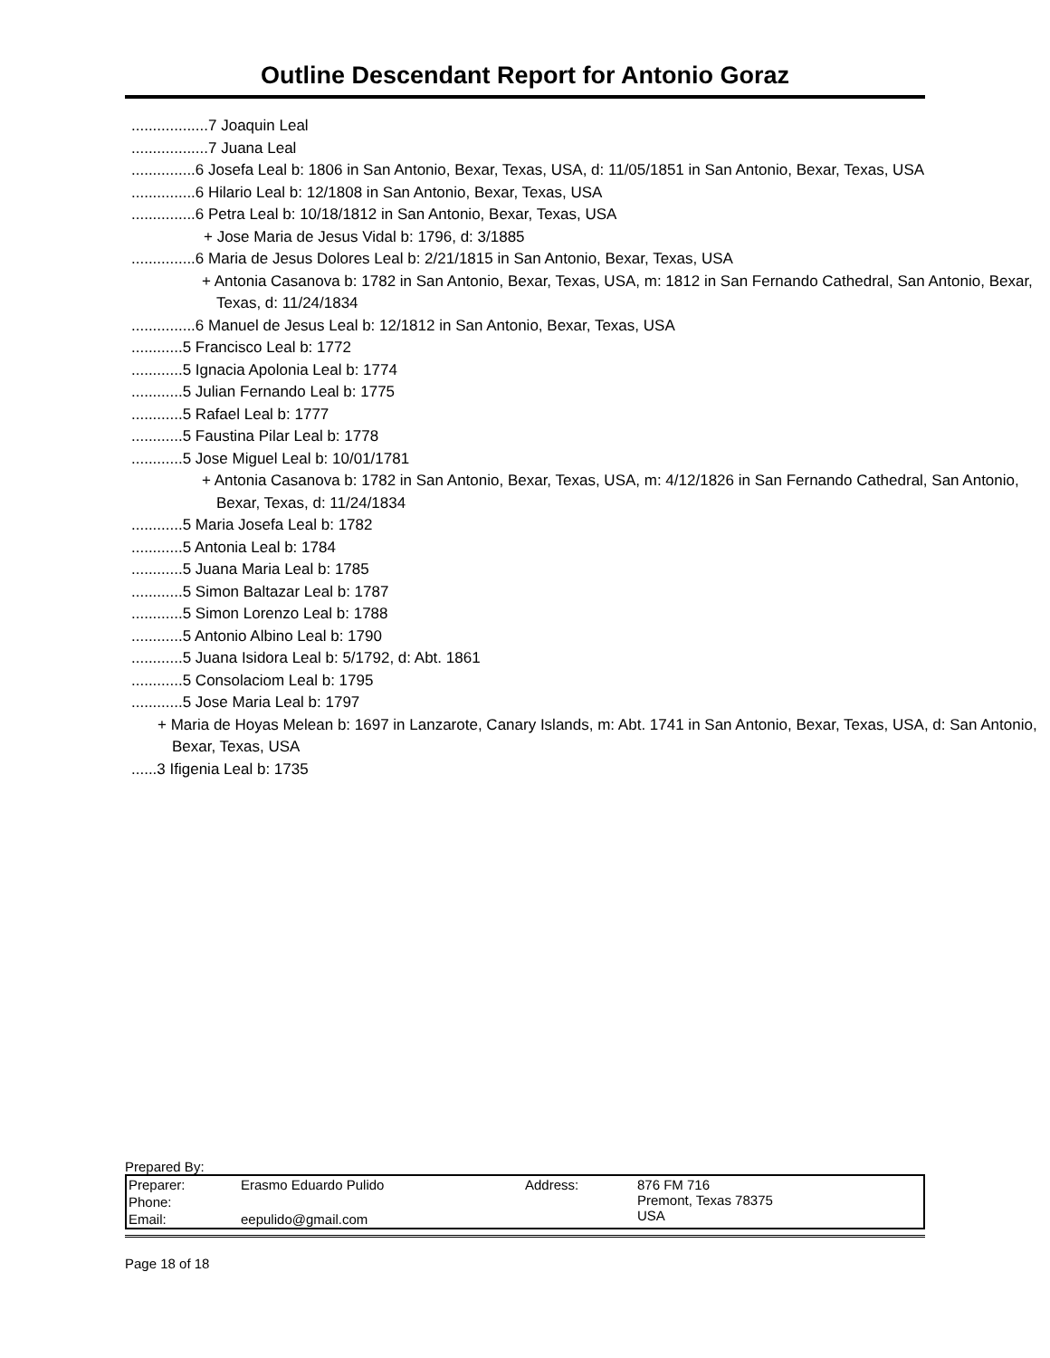Outline Descendant Report for Antonio Goraz
..................7 Joaquin Leal
..................7 Juana Leal
...............6 Josefa Leal b: 1806 in San Antonio, Bexar, Texas, USA, d: 11/05/1851 in San Antonio, Bexar, Texas, USA
...............6 Hilario Leal b: 12/1808 in San Antonio, Bexar, Texas, USA
...............6 Petra Leal b: 10/18/1812 in San Antonio, Bexar, Texas, USA
+ Jose Maria de Jesus Vidal b: 1796, d: 3/1885
...............6 Maria de Jesus Dolores Leal b: 2/21/1815 in San Antonio, Bexar, Texas, USA
+ Antonia Casanova b: 1782 in San Antonio, Bexar, Texas, USA, m: 1812 in San Fernando Cathedral, San Antonio, Bexar, Texas, d: 11/24/1834
...............6 Manuel de Jesus Leal b: 12/1812 in San Antonio, Bexar, Texas, USA
............5 Francisco Leal b: 1772
............5 Ignacia Apolonia Leal b: 1774
............5 Julian Fernando Leal b: 1775
............5 Rafael Leal b: 1777
............5 Faustina Pilar Leal b: 1778
............5 Jose Miguel Leal b: 10/01/1781
+ Antonia Casanova b: 1782 in San Antonio, Bexar, Texas, USA, m: 4/12/1826 in San Fernando Cathedral, San Antonio, Bexar, Texas, d: 11/24/1834
............5 Maria Josefa Leal b: 1782
............5 Antonia Leal b: 1784
............5 Juana Maria Leal b: 1785
............5 Simon Baltazar Leal b: 1787
............5 Simon Lorenzo Leal b: 1788
............5 Antonio Albino Leal b: 1790
............5 Juana Isidora Leal b: 5/1792, d: Abt. 1861
............5 Consolaciom Leal b: 1795
............5 Jose Maria Leal b: 1797
+ Maria de Hoyas Melean b: 1697 in Lanzarote, Canary Islands, m: Abt. 1741 in San Antonio, Bexar, Texas, USA, d: San Antonio, Bexar, Texas, USA
......3 Ifigenia Leal b: 1735
Prepared By:
| Preparer: | Erasmo Eduardo Pulido | Address: | 876 FM 716 Premont, Texas 78375 USA |
| Phone: | | | |
| Email: | eepulido@gmail.com | | |
Page 18 of 18